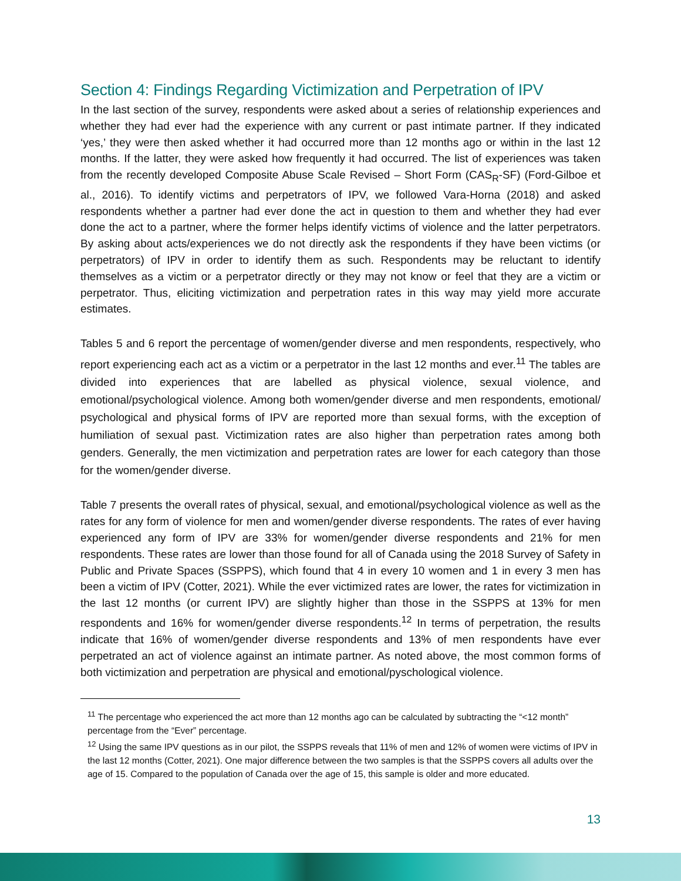Section 4: Findings Regarding Victimization and Perpetration of IPV
In the last section of the survey, respondents were asked about a series of relationship experiences and whether they had ever had the experience with any current or past intimate partner. If they indicated ‘yes,’ they were then asked whether it had occurred more than 12 months ago or within in the last 12 months. If the latter, they were asked how frequently it had occurred. The list of experiences was taken from the recently developed Composite Abuse Scale Revised – Short Form (CAS<sub>R</sub>-SF) (Ford-Gilboe et al., 2016). To identify victims and perpetrators of IPV, we followed Vara-Horna (2018) and asked respondents whether a partner had ever done the act in question to them and whether they had ever done the act to a partner, where the former helps identify victims of violence and the latter perpetrators. By asking about acts/experiences we do not directly ask the respondents if they have been victims (or perpetrators) of IPV in order to identify them as such. Respondents may be reluctant to identify themselves as a victim or a perpetrator directly or they may not know or feel that they are a victim or perpetrator. Thus, eliciting victimization and perpetration rates in this way may yield more accurate estimates.
Tables 5 and 6 report the percentage of women/gender diverse and men respondents, respectively, who report experiencing each act as a victim or a perpetrator in the last 12 months and ever.<sup>11</sup> The tables are divided into experiences that are labelled as physical violence, sexual violence, and emotional/psychological violence. Among both women/gender diverse and men respondents, emotional/ psychological and physical forms of IPV are reported more than sexual forms, with the exception of humiliation of sexual past. Victimization rates are also higher than perpetration rates among both genders. Generally, the men victimization and perpetration rates are lower for each category than those for the women/gender diverse.
Table 7 presents the overall rates of physical, sexual, and emotional/psychological violence as well as the rates for any form of violence for men and women/gender diverse respondents. The rates of ever having experienced any form of IPV are 33% for women/gender diverse respondents and 21% for men respondents. These rates are lower than those found for all of Canada using the 2018 Survey of Safety in Public and Private Spaces (SSPPS), which found that 4 in every 10 women and 1 in every 3 men has been a victim of IPV (Cotter, 2021). While the ever victimized rates are lower, the rates for victimization in the last 12 months (or current IPV) are slightly higher than those in the SSPPS at 13% for men respondents and 16% for women/gender diverse respondents.<sup>12</sup> In terms of perpetration, the results indicate that 16% of women/gender diverse respondents and 13% of men respondents have ever perpetrated an act of violence against an intimate partner. As noted above, the most common forms of both victimization and perpetration are physical and emotional/pyschological violence.
<sup>11</sup> The percentage who experienced the act more than 12 months ago can be calculated by subtracting the “<12 month” percentage from the “Ever” percentage.
<sup>12</sup> Using the same IPV questions as in our pilot, the SSPPS reveals that 11% of men and 12% of women were victims of IPV in the last 12 months (Cotter, 2021). One major difference between the two samples is that the SSPPS covers all adults over the age of 15. Compared to the population of Canada over the age of 15, this sample is older and more educated.
13